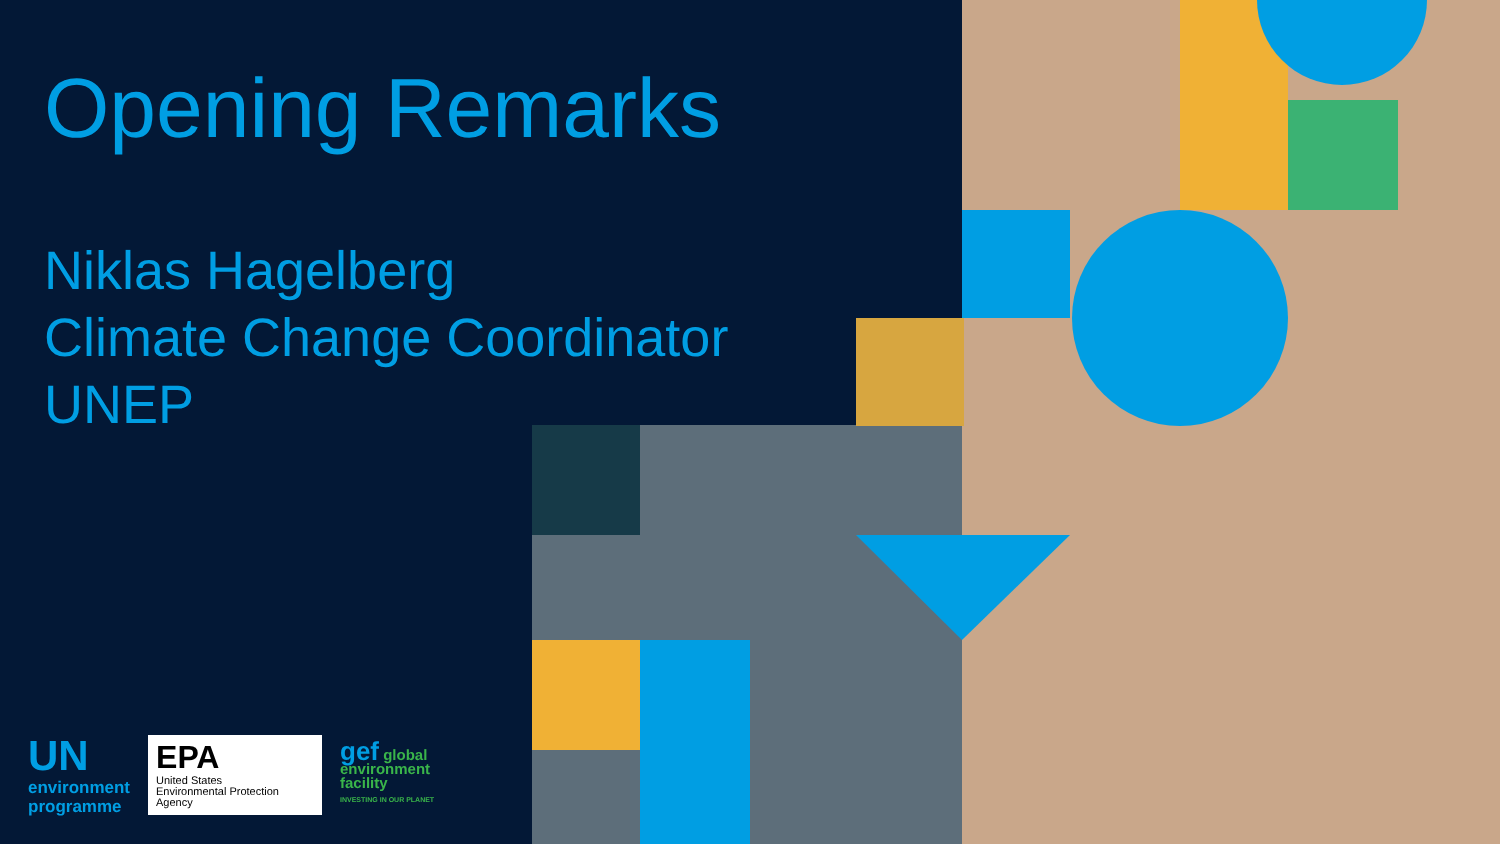Opening Remarks
Niklas Hagelberg
Climate Change Coordinator
UNEP
UN
environment
programme
EPA
United States
Environmental Protection
Agency
gef global
environment
facility
INVESTING IN OUR PLANET